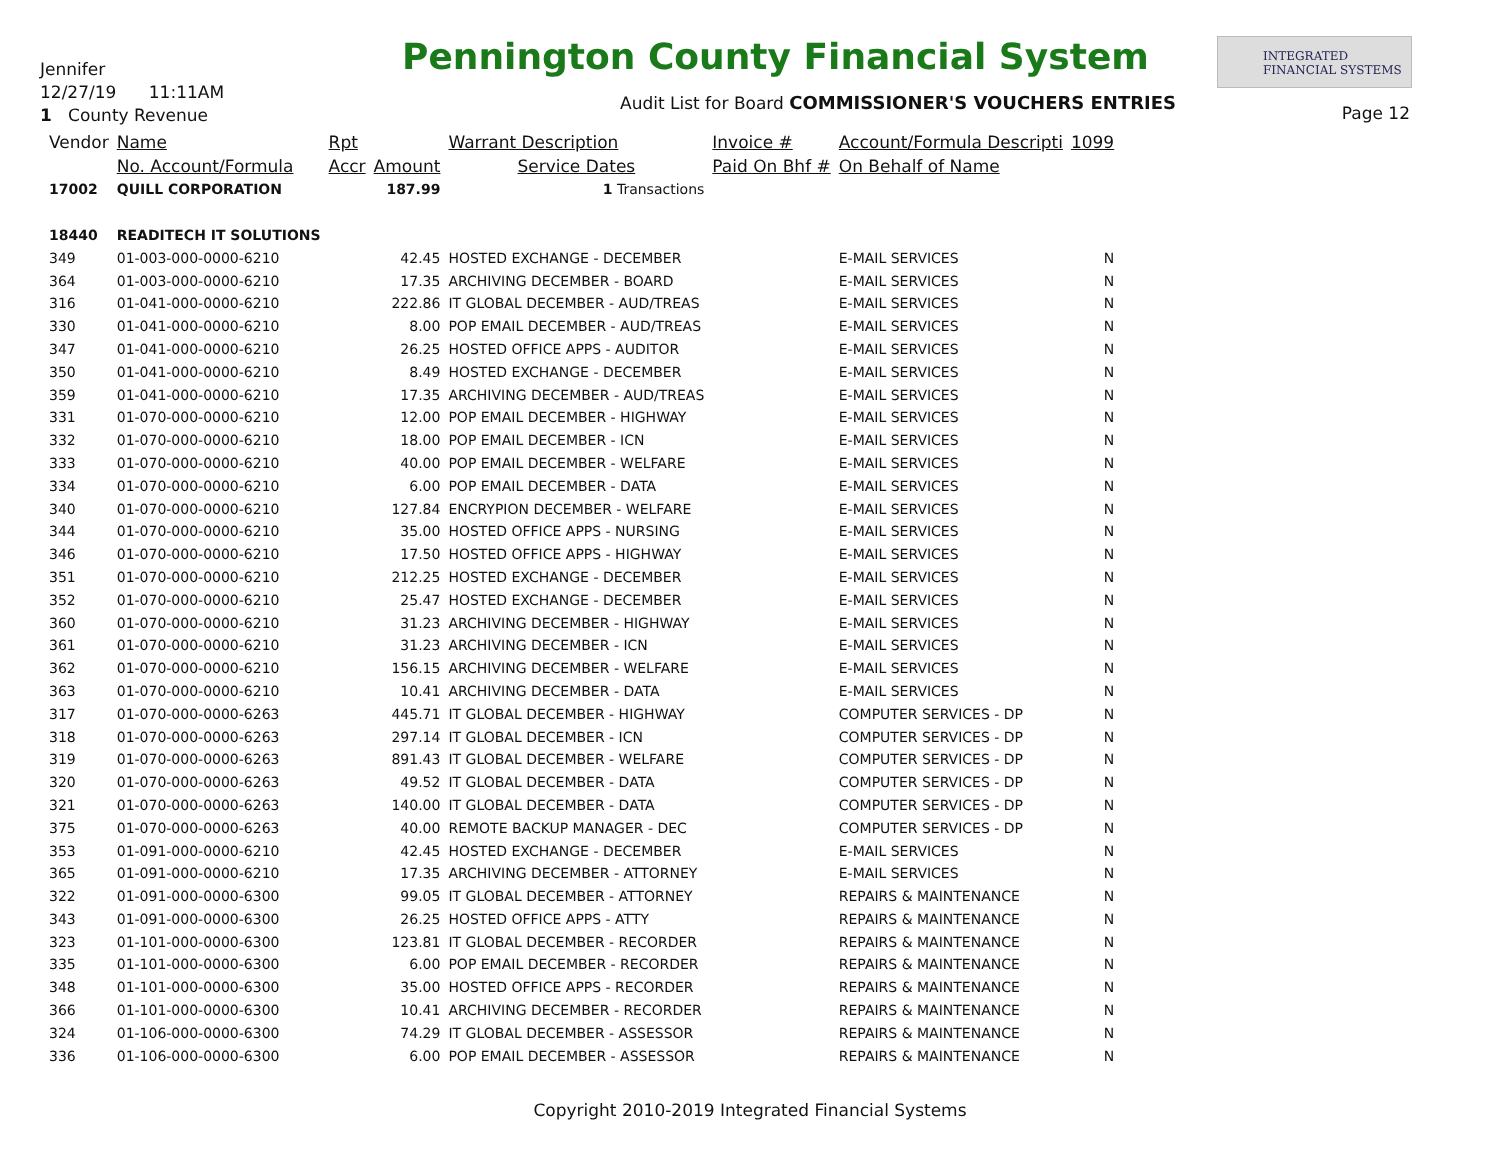Jennifer
12/27/19 11:11AM
1 County Revenue
Pennington County Financial System
INTEGRATED
FINANCIAL SYSTEMS
Audit List for Board COMMISSIONER'S VOUCHERS ENTRIES
Page 12
| Vendor | Name | Rpt | | Warrant Description | Invoice # | Account/Formula Descripti | 1099 |
| --- | --- | --- | --- | --- | --- | --- | --- |
| | No. Account/Formula | Accr | Amount | Service Dates | Paid On Bhf # | On Behalf of Name | |
| 17002 | QUILL CORPORATION | | 187.99 | 1 Transactions | | | |
| 18440 | READITECH IT SOLUTIONS | | | | | | |
| 349 | 01-003-000-0000-6210 | | 42.45 | HOSTED EXCHANGE - DECEMBER | | E-MAIL SERVICES | N |
| 364 | 01-003-000-0000-6210 | | 17.35 | ARCHIVING DECEMBER - BOARD | | E-MAIL SERVICES | N |
| 316 | 01-041-000-0000-6210 | | 222.86 | IT GLOBAL DECEMBER - AUD/TREAS | | E-MAIL SERVICES | N |
| 330 | 01-041-000-0000-6210 | | 8.00 | POP EMAIL DECEMBER - AUD/TREAS | | E-MAIL SERVICES | N |
| 347 | 01-041-000-0000-6210 | | 26.25 | HOSTED OFFICE APPS - AUDITOR | | E-MAIL SERVICES | N |
| 350 | 01-041-000-0000-6210 | | 8.49 | HOSTED EXCHANGE - DECEMBER | | E-MAIL SERVICES | N |
| 359 | 01-041-000-0000-6210 | | 17.35 | ARCHIVING DECEMBER - AUD/TREAS | | E-MAIL SERVICES | N |
| 331 | 01-070-000-0000-6210 | | 12.00 | POP EMAIL DECEMBER - HIGHWAY | | E-MAIL SERVICES | N |
| 332 | 01-070-000-0000-6210 | | 18.00 | POP EMAIL DECEMBER - ICN | | E-MAIL SERVICES | N |
| 333 | 01-070-000-0000-6210 | | 40.00 | POP EMAIL DECEMBER - WELFARE | | E-MAIL SERVICES | N |
| 334 | 01-070-000-0000-6210 | | 6.00 | POP EMAIL DECEMBER - DATA | | E-MAIL SERVICES | N |
| 340 | 01-070-000-0000-6210 | | 127.84 | ENCRYPION DECEMBER - WELFARE | | E-MAIL SERVICES | N |
| 344 | 01-070-000-0000-6210 | | 35.00 | HOSTED OFFICE APPS - NURSING | | E-MAIL SERVICES | N |
| 346 | 01-070-000-0000-6210 | | 17.50 | HOSTED OFFICE APPS - HIGHWAY | | E-MAIL SERVICES | N |
| 351 | 01-070-000-0000-6210 | | 212.25 | HOSTED EXCHANGE - DECEMBER | | E-MAIL SERVICES | N |
| 352 | 01-070-000-0000-6210 | | 25.47 | HOSTED EXCHANGE - DECEMBER | | E-MAIL SERVICES | N |
| 360 | 01-070-000-0000-6210 | | 31.23 | ARCHIVING DECEMBER - HIGHWAY | | E-MAIL SERVICES | N |
| 361 | 01-070-000-0000-6210 | | 31.23 | ARCHIVING DECEMBER - ICN | | E-MAIL SERVICES | N |
| 362 | 01-070-000-0000-6210 | | 156.15 | ARCHIVING DECEMBER - WELFARE | | E-MAIL SERVICES | N |
| 363 | 01-070-000-0000-6210 | | 10.41 | ARCHIVING DECEMBER - DATA | | E-MAIL SERVICES | N |
| 317 | 01-070-000-0000-6263 | | 445.71 | IT GLOBAL DECEMBER - HIGHWAY | | COMPUTER SERVICES - DP | N |
| 318 | 01-070-000-0000-6263 | | 297.14 | IT GLOBAL DECEMBER - ICN | | COMPUTER SERVICES - DP | N |
| 319 | 01-070-000-0000-6263 | | 891.43 | IT GLOBAL DECEMBER - WELFARE | | COMPUTER SERVICES - DP | N |
| 320 | 01-070-000-0000-6263 | | 49.52 | IT GLOBAL DECEMBER - DATA | | COMPUTER SERVICES - DP | N |
| 321 | 01-070-000-0000-6263 | | 140.00 | IT GLOBAL DECEMBER - DATA | | COMPUTER SERVICES - DP | N |
| 375 | 01-070-000-0000-6263 | | 40.00 | REMOTE BACKUP MANAGER - DEC | | COMPUTER SERVICES - DP | N |
| 353 | 01-091-000-0000-6210 | | 42.45 | HOSTED EXCHANGE - DECEMBER | | E-MAIL SERVICES | N |
| 365 | 01-091-000-0000-6210 | | 17.35 | ARCHIVING DECEMBER - ATTORNEY | | E-MAIL SERVICES | N |
| 322 | 01-091-000-0000-6300 | | 99.05 | IT GLOBAL DECEMBER - ATTORNEY | | REPAIRS & MAINTENANCE | N |
| 343 | 01-091-000-0000-6300 | | 26.25 | HOSTED OFFICE APPS - ATTY | | REPAIRS & MAINTENANCE | N |
| 323 | 01-101-000-0000-6300 | | 123.81 | IT GLOBAL DECEMBER - RECORDER | | REPAIRS & MAINTENANCE | N |
| 335 | 01-101-000-0000-6300 | | 6.00 | POP EMAIL DECEMBER - RECORDER | | REPAIRS & MAINTENANCE | N |
| 348 | 01-101-000-0000-6300 | | 35.00 | HOSTED OFFICE APPS - RECORDER | | REPAIRS & MAINTENANCE | N |
| 366 | 01-101-000-0000-6300 | | 10.41 | ARCHIVING DECEMBER - RECORDER | | REPAIRS & MAINTENANCE | N |
| 324 | 01-106-000-0000-6300 | | 74.29 | IT GLOBAL DECEMBER - ASSESSOR | | REPAIRS & MAINTENANCE | N |
| 336 | 01-106-000-0000-6300 | | 6.00 | POP EMAIL DECEMBER - ASSESSOR | | REPAIRS & MAINTENANCE | N |
Copyright 2010-2019 Integrated Financial Systems